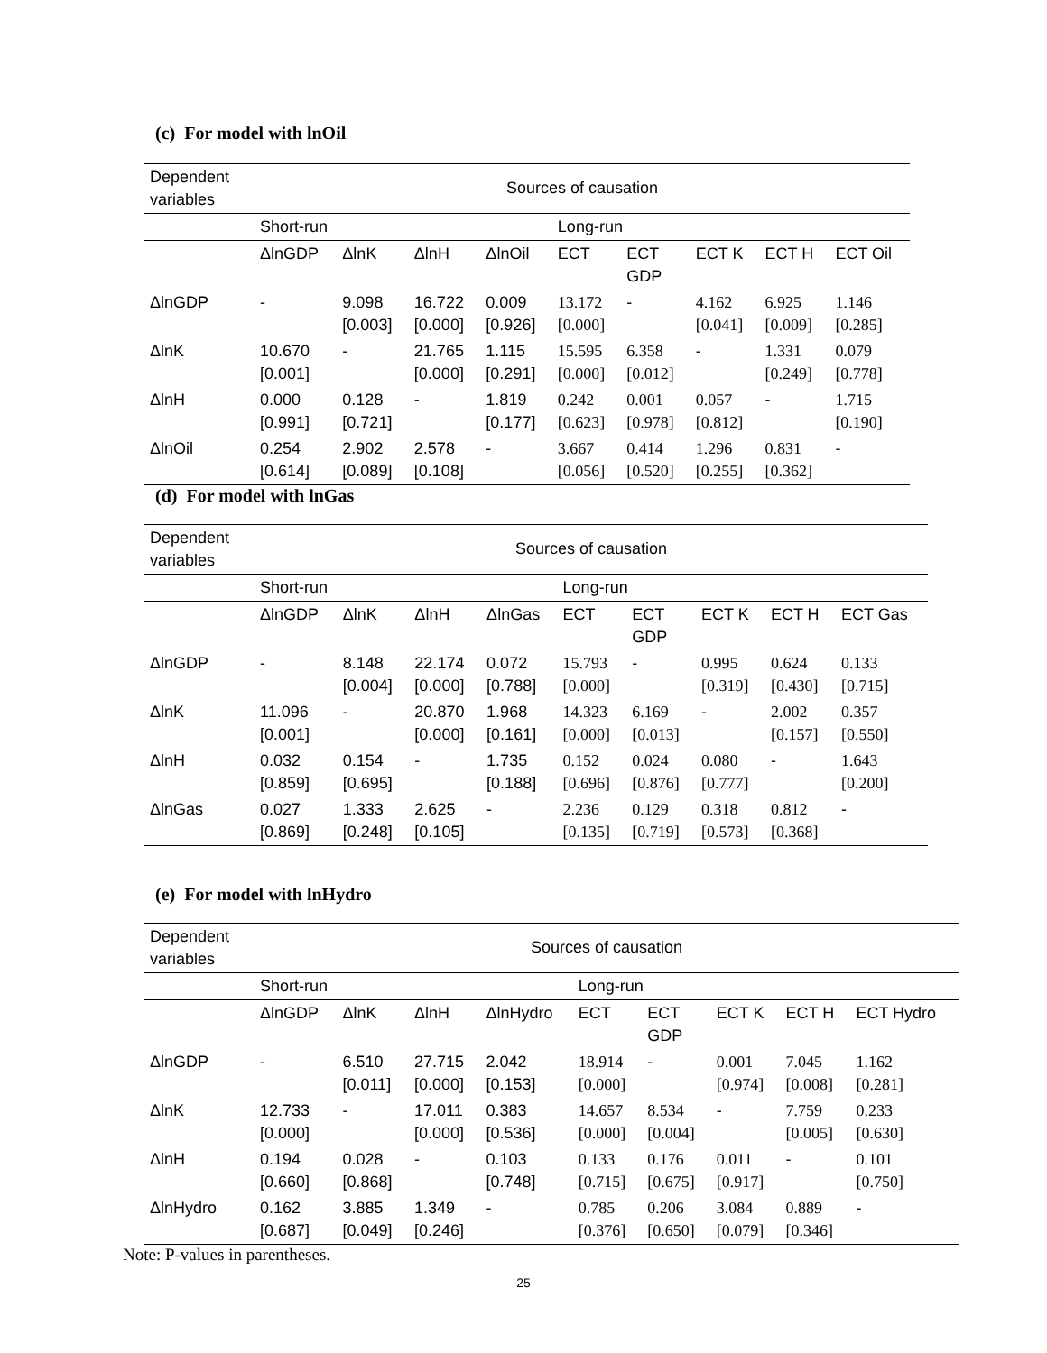(c) For model with lnOil
| Dependent variables | Sources of causation | | | | | | | | |
| | Short-run | | | | Long-run | | | | |
| | ΔlnGDP | ΔlnK | ΔlnH | ΔlnOil | ECT | ECT GDP | ECT K | ECT H | ECT Oil |
| ΔlnGDP | - | 9.098 [0.003] | 16.722 [0.000] | 0.009 [0.926] | 13.172 [0.000] | - | 4.162 [0.041] | 6.925 [0.009] | 1.146 [0.285] |
| ΔlnK | 10.670 [0.001] | - | 21.765 [0.000] | 1.115 [0.291] | 15.595 [0.000] | 6.358 [0.012] | - | 1.331 [0.249] | 0.079 [0.778] |
| ΔlnH | 0.000 [0.991] | 0.128 [0.721] | - | 1.819 [0.177] | 0.242 [0.623] | 0.001 [0.978] | 0.057 [0.812] | - | 1.715 [0.190] |
| ΔlnOil | 0.254 [0.614] | 2.902 [0.089] | 2.578 [0.108] | - | 3.667 [0.056] | 0.414 [0.520] | 1.296 [0.255] | 0.831 [0.362] | - |
(d) For model with lnGas
| Dependent variables | Sources of causation | | | | | | | | |
| | Short-run | | | | Long-run | | | | |
| | ΔlnGDP | ΔlnK | ΔlnH | ΔlnGas | ECT | ECT GDP | ECT K | ECT H | ECT Gas |
| ΔlnGDP | - | 8.148 [0.004] | 22.174 [0.000] | 0.072 [0.788] | 15.793 [0.000] | - | 0.995 [0.319] | 0.624 [0.430] | 0.133 [0.715] |
| ΔlnK | 11.096 [0.001] | - | 20.870 [0.000] | 1.968 [0.161] | 14.323 [0.000] | 6.169 [0.013] | - | 2.002 [0.157] | 0.357 [0.550] |
| ΔlnH | 0.032 [0.859] | 0.154 [0.695] | - | 1.735 [0.188] | 0.152 [0.696] | 0.024 [0.876] | 0.080 [0.777] | - | 1.643 [0.200] |
| ΔlnGas | 0.027 [0.869] | 1.333 [0.248] | 2.625 [0.105] | - | 2.236 [0.135] | 0.129 [0.719] | 0.318 [0.573] | 0.812 [0.368] | - |
(e) For model with lnHydro
| Dependent variables | Sources of causation | | | | | | | | |
| | Short-run | | | | Long-run | | | | |
| | ΔlnGDP | ΔlnK | ΔlnH | ΔlnHydro | ECT | ECT GDP | ECT K | ECT H | ECT Hydro |
| ΔlnGDP | - | 6.510 [0.011] | 27.715 [0.000] | 2.042 [0.153] | 18.914 [0.000] | - | 0.001 [0.974] | 7.045 [0.008] | 1.162 [0.281] |
| ΔlnK | 12.733 [0.000] | - | 17.011 [0.000] | 0.383 [0.536] | 14.657 [0.000] | 8.534 [0.004] | - | 7.759 [0.005] | 0.233 [0.630] |
| ΔlnH | 0.194 [0.660] | 0.028 [0.868] | - | 0.103 [0.748] | 0.133 [0.715] | 0.176 [0.675] | 0.011 [0.917] | - | 0.101 [0.750] |
| ΔlnHydro | 0.162 [0.687] | 3.885 [0.049] | 1.349 [0.246] | - | 0.785 [0.376] | 0.206 [0.650] | 3.084 [0.079] | 0.889 [0.346] | - |
Note: P-values in parentheses.
25